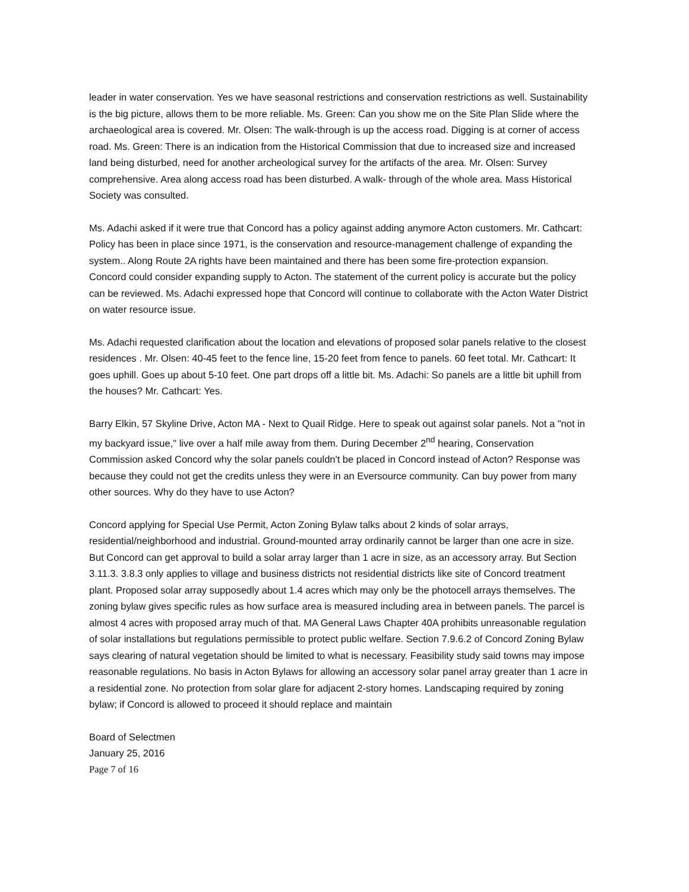leader in water conservation. Yes we have seasonal restrictions and conservation restrictions as well. Sustainability is the big picture, allows them to be more reliable. Ms. Green: Can you show me on the Site Plan Slide where the archaeological area is covered. Mr. Olsen: The walk-through is up the access road. Digging is at corner of access road. Ms. Green: There is an indication from the Historical Commission that due to increased size and increased land being disturbed, need for another archeological survey for the artifacts of the area. Mr. Olsen: Survey comprehensive. Area along access road has been disturbed. A walk- through of the whole area. Mass Historical Society was consulted.
Ms. Adachi asked if it were true that Concord has a policy against adding anymore Acton customers. Mr. Cathcart: Policy has been in place since 1971, is the conservation and resource-management challenge of expanding the system.. Along Route 2A rights have been maintained and there has been some fire-protection expansion. Concord could consider expanding supply to Acton. The statement of the current policy is accurate but the policy can be reviewed. Ms. Adachi expressed hope that Concord will continue to collaborate with the Acton Water District on water resource issue.
Ms. Adachi requested clarification about the location and elevations of proposed solar panels relative to the closest residences . Mr. Olsen: 40-45 feet to the fence line, 15-20 feet from fence to panels. 60 feet total. Mr. Cathcart: It goes uphill. Goes up about 5-10 feet. One part drops off a little bit. Ms. Adachi: So panels are a little bit uphill from the houses? Mr. Cathcart: Yes.
Barry Elkin, 57 Skyline Drive, Acton MA - Next to Quail Ridge. Here to speak out against solar panels. Not a "not in my backyard issue," live over a half mile away from them. During December 2<sup>nd</sup> hearing, Conservation Commission asked Concord why the solar panels couldn't be placed in Concord instead of Acton? Response was because they could not get the credits unless they were in an Eversource community. Can buy power from many other sources. Why do they have to use Acton?
Concord applying for Special Use Permit, Acton Zoning Bylaw talks about 2 kinds of solar arrays, residential/neighborhood and industrial. Ground-mounted array ordinarily cannot be larger than one acre in size. But Concord can get approval to build a solar array larger than 1 acre in size, as an accessory array. But Section 3.11.3. 3.8.3 only applies to village and business districts not residential districts like site of Concord treatment plant. Proposed solar array supposedly about 1.4 acres which may only be the photocell arrays themselves. The zoning bylaw gives specific rules as how surface area is measured including area in between panels. The parcel is almost 4 acres with proposed array much of that. MA General Laws Chapter 40A prohibits unreasonable regulation of solar installations but regulations permissible to protect public welfare. Section 7.9.6.2 of Concord Zoning Bylaw says clearing of natural vegetation should be limited to what is necessary. Feasibility study said towns may impose reasonable regulations. No basis in Acton Bylaws for allowing an accessory solar panel array greater than 1 acre in a residential zone. No protection from solar glare for adjacent 2-story homes. Landscaping required by zoning bylaw; if Concord is allowed to proceed it should replace and maintain
Board of Selectmen
January 25, 2016
Page 7 of 16